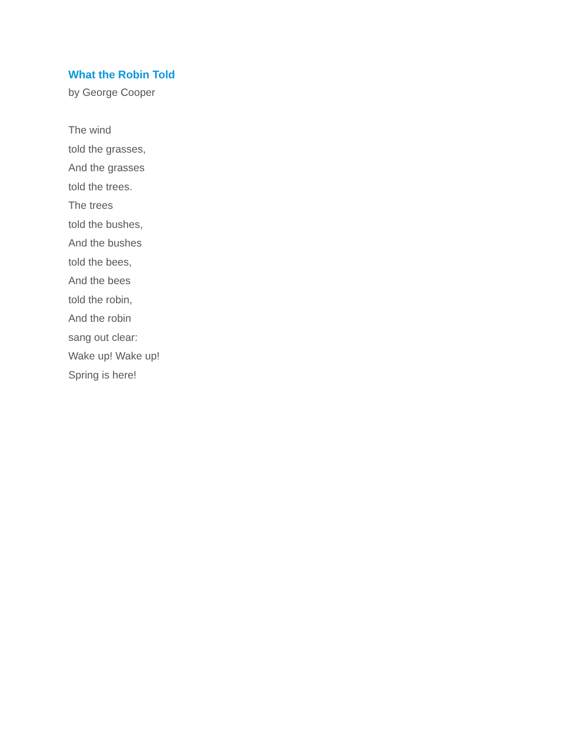What the Robin Told
by George Cooper
The wind
told the grasses,
And the grasses
told the trees.
The trees
told the bushes,
And the bushes
told the bees,
And the bees
told the robin,
And the robin
sang out clear:
Wake up! Wake up!
Spring is here!